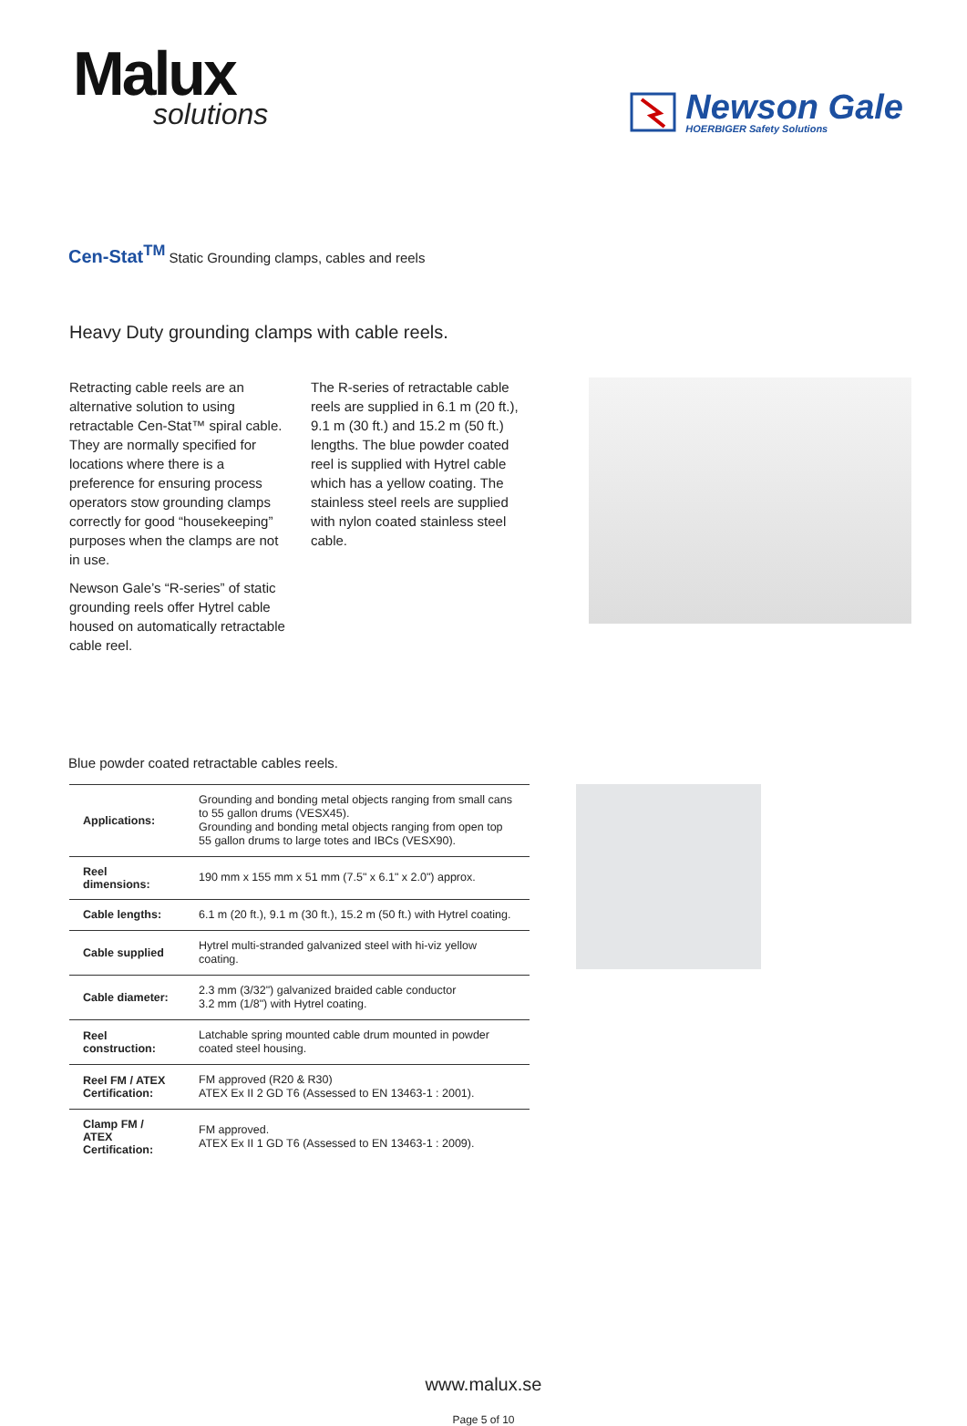Malux
solutions
Newson Gale
HOERBIGER Safety Solutions
Cen-Stat<sup>TM</sup> Static Grounding clamps, cables and reels
Heavy Duty grounding clamps with cable reels.
Retracting cable reels are an alternative solution to using retractable Cen-Stat™ spiral cable. They are normally specified for locations where there is a preference for ensuring process operators stow grounding clamps correctly for good “housekeeping” purposes when the clamps are not in use.
Newson Gale’s “R-series” of static grounding reels offer Hytrel cable housed on automatically retractable cable reel.
The R-series of retractable cable reels are supplied in 6.1 m (20 ft.), 9.1 m (30 ft.) and 15.2 m (50 ft.) lengths. The blue powder coated reel is supplied with Hytrel cable which has a yellow coating. The stainless steel reels are supplied with nylon coated stainless steel cable.
Blue powder coated retractable cables reels.
| Applications: | Grounding and bonding metal objects ranging from small cans to 55 gallon drums (VESX45). Grounding and bonding metal objects ranging from open top 55 gallon drums to large totes and IBCs (VESX90). |
| Reel dimensions: | 190 mm x 155 mm x 51 mm (7.5" x 6.1" x 2.0") approx. |
| Cable lengths: | 6.1 m (20 ft.), 9.1 m (30 ft.), 15.2 m (50 ft.) with Hytrel coating. |
| Cable supplied | Hytrel multi-stranded galvanized steel with hi-viz yellow coating. |
| Cable diameter: | 2.3 mm (3/32") galvanized braided cable conductor 3.2 mm (1/8") with Hytrel coating. |
| Reel construction: | Latchable spring mounted cable drum mounted in powder coated steel housing. |
| Reel FM / ATEX Certification: | FM approved (R20 & R30) ATEX Ex II 2 GD T6 (Assessed to EN 13463-1 : 2001). |
| Clamp FM / ATEX Certification: | FM approved. ATEX Ex II 1 GD T6 (Assessed to EN 13463-1 : 2009). |
www.malux.se
Page 5 of 10